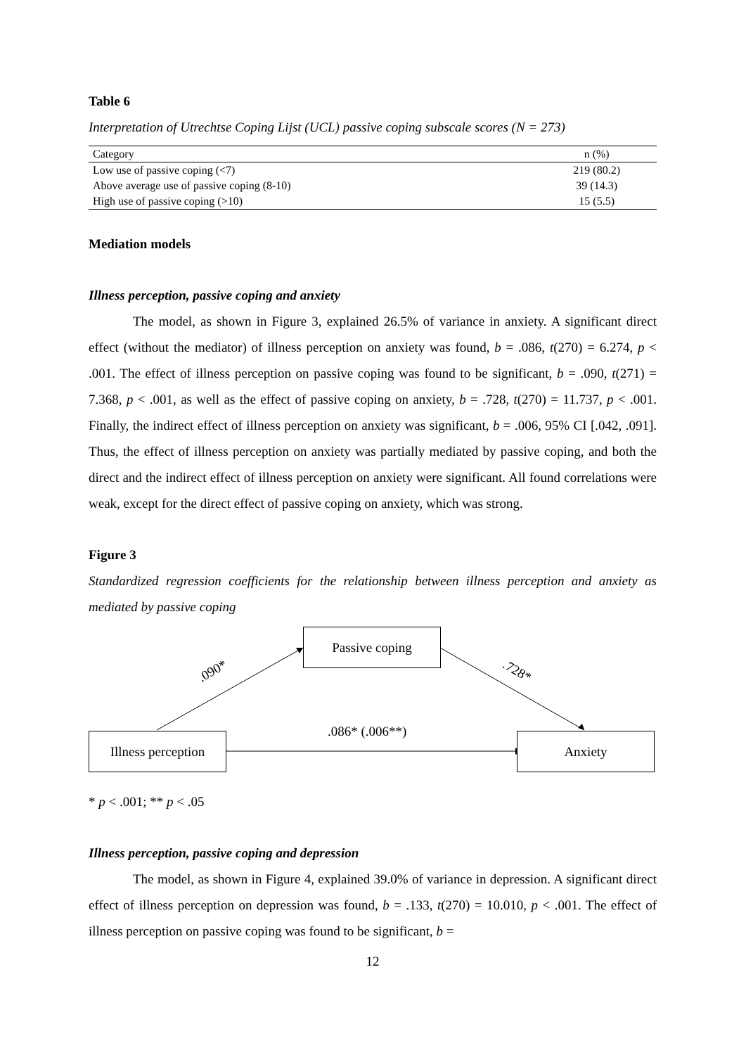Table 6
Interpretation of Utrechtse Coping Lijst (UCL) passive coping subscale scores (N = 273)
| Category | n (%) |
| --- | --- |
| Low use of passive coping (<7) | 219 (80.2) |
| Above average use of passive coping (8-10) | 39 (14.3) |
| High use of passive coping (>10) | 15 (5.5) |
Mediation models
Illness perception, passive coping and anxiety
The model, as shown in Figure 3, explained 26.5% of variance in anxiety. A significant direct effect (without the mediator) of illness perception on anxiety was found, b = .086, t(270) = 6.274, p < .001. The effect of illness perception on passive coping was found to be significant, b = .090, t(271) = 7.368, p < .001, as well as the effect of passive coping on anxiety, b = .728, t(270) = 11.737, p < .001. Finally, the indirect effect of illness perception on anxiety was significant, b = .006, 95% CI [.042, .091]. Thus, the effect of illness perception on anxiety was partially mediated by passive coping, and both the direct and the indirect effect of illness perception on anxiety were significant. All found correlations were weak, except for the direct effect of passive coping on anxiety, which was strong.
Figure 3
Standardized regression coefficients for the relationship between illness perception and anxiety as mediated by passive coping
Passive coping
.090* .728*
.086* (.006**)
Illness perception
Anxiety
* p < .001; ** p < .05
Illness perception, passive coping and depression
The model, as shown in Figure 4, explained 39.0% of variance in depression. A significant direct effect of illness perception on depression was found, b = .133, t(270) = 10.010, p < .001. The effect of illness perception on passive coping was found to be significant, b =
12